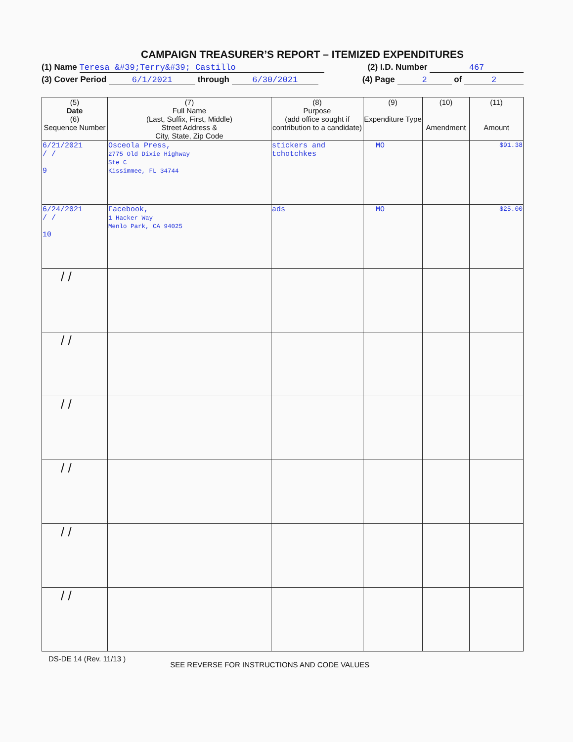CAMPAIGN TREASURER’S REPORT – ITEMIZED EXPENDITURES
(1) Name Teresa &#39;Terry&#39; Castillo (2) I.D. Number 467
(3) Cover Period 6/1/2021 through 6/30/2021 (4) Page 2 of 2
| (5) Date (6) Sequence Number | (7) Full Name (Last, Suffix, First, Middle) Street Address & City, State, Zip Code | (8) Purpose (add office sought if contribution to a candidate) | (9) Expenditure Type | (10) Amendment | (11) Amount |
| --- | --- | --- | --- | --- | --- |
| 6/21/2021 / / 9 | Osceola Press, 2775 Old Dixie Highway Ste C Kissimmee, FL 34744 | stickers and tchotchkes | MO | | $91.38 |
| 6/24/2021 / / 10 | Facebook, 1 Hacker Way Menlo Park, CA 94025 | ads | MO | | $25.00 |
| / / | | | | | |
| / / | | | | | |
| / / | | | | | |
| / / | | | | | |
| / / | | | | | |
| / / | | | | | |
DS-DE 14 (Rev. 11/13 ) SEE REVERSE FOR INSTRUCTIONS AND CODE VALUES